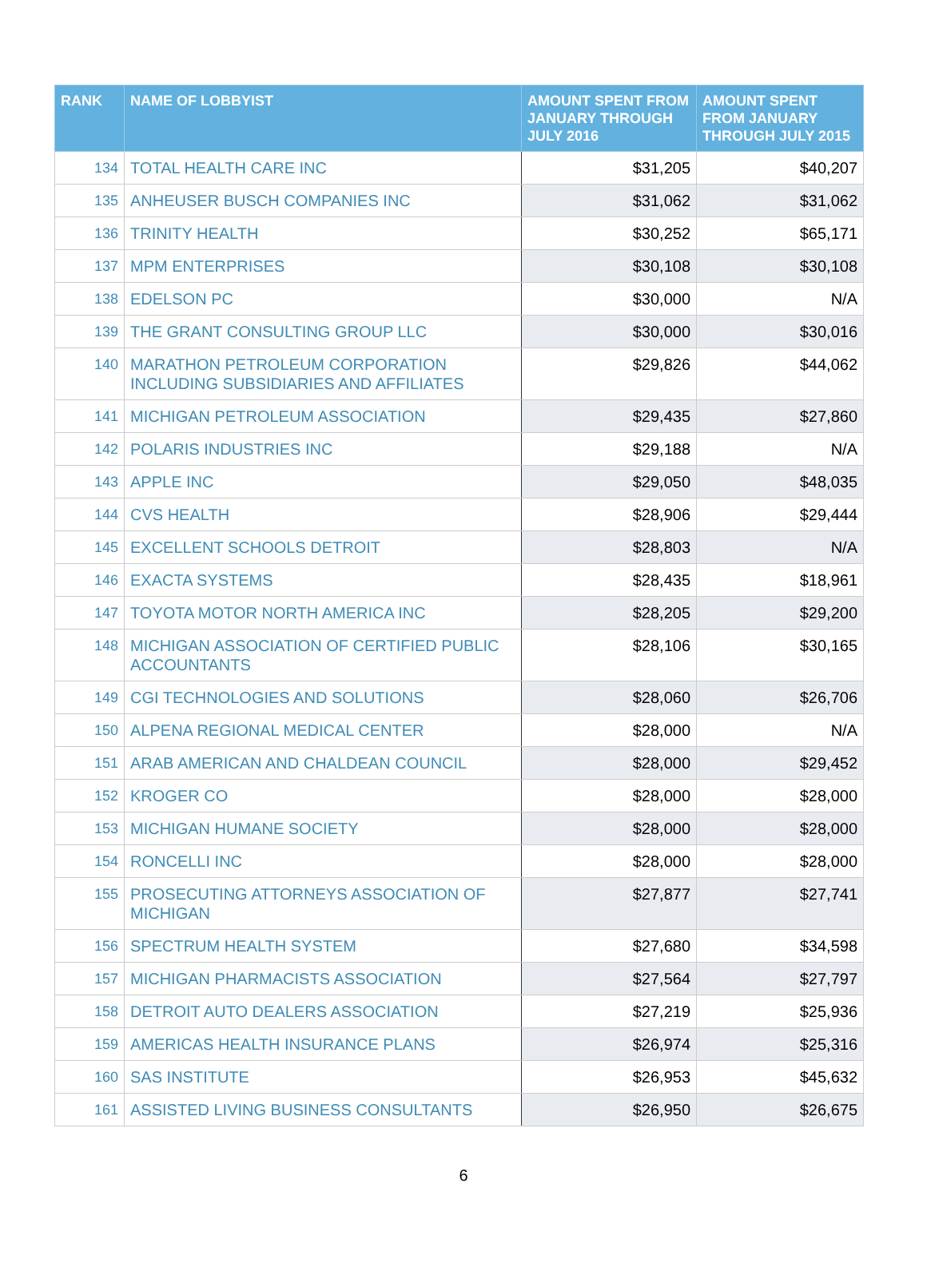| RANK | NAME OF LOBBYIST | AMOUNT SPENT FROM JANUARY THROUGH JULY 2016 | AMOUNT SPENT FROM JANUARY THROUGH JULY 2015 |
| --- | --- | --- | --- |
| 134 | TOTAL HEALTH CARE INC | $31,205 | $40,207 |
| 135 | ANHEUSER BUSCH COMPANIES INC | $31,062 | $31,062 |
| 136 | TRINITY HEALTH | $30,252 | $65,171 |
| 137 | MPM ENTERPRISES | $30,108 | $30,108 |
| 138 | EDELSON PC | $30,000 | N/A |
| 139 | THE GRANT CONSULTING GROUP LLC | $30,000 | $30,016 |
| 140 | MARATHON PETROLEUM CORPORATION INCLUDING SUBSIDIARIES AND AFFILIATES | $29,826 | $44,062 |
| 141 | MICHIGAN PETROLEUM ASSOCIATION | $29,435 | $27,860 |
| 142 | POLARIS INDUSTRIES INC | $29,188 | N/A |
| 143 | APPLE INC | $29,050 | $48,035 |
| 144 | CVS HEALTH | $28,906 | $29,444 |
| 145 | EXCELLENT SCHOOLS DETROIT | $28,803 | N/A |
| 146 | EXACTA SYSTEMS | $28,435 | $18,961 |
| 147 | TOYOTA MOTOR NORTH AMERICA INC | $28,205 | $29,200 |
| 148 | MICHIGAN ASSOCIATION OF CERTIFIED PUBLIC ACCOUNTANTS | $28,106 | $30,165 |
| 149 | CGI TECHNOLOGIES AND SOLUTIONS | $28,060 | $26,706 |
| 150 | ALPENA REGIONAL MEDICAL CENTER | $28,000 | N/A |
| 151 | ARAB AMERICAN AND CHALDEAN COUNCIL | $28,000 | $29,452 |
| 152 | KROGER CO | $28,000 | $28,000 |
| 153 | MICHIGAN HUMANE SOCIETY | $28,000 | $28,000 |
| 154 | RONCELLI INC | $28,000 | $28,000 |
| 155 | PROSECUTING ATTORNEYS ASSOCIATION OF MICHIGAN | $27,877 | $27,741 |
| 156 | SPECTRUM HEALTH SYSTEM | $27,680 | $34,598 |
| 157 | MICHIGAN PHARMACISTS ASSOCIATION | $27,564 | $27,797 |
| 158 | DETROIT AUTO DEALERS ASSOCIATION | $27,219 | $25,936 |
| 159 | AMERICAS HEALTH INSURANCE PLANS | $26,974 | $25,316 |
| 160 | SAS INSTITUTE | $26,953 | $45,632 |
| 161 | ASSISTED LIVING BUSINESS CONSULTANTS | $26,950 | $26,675 |
6